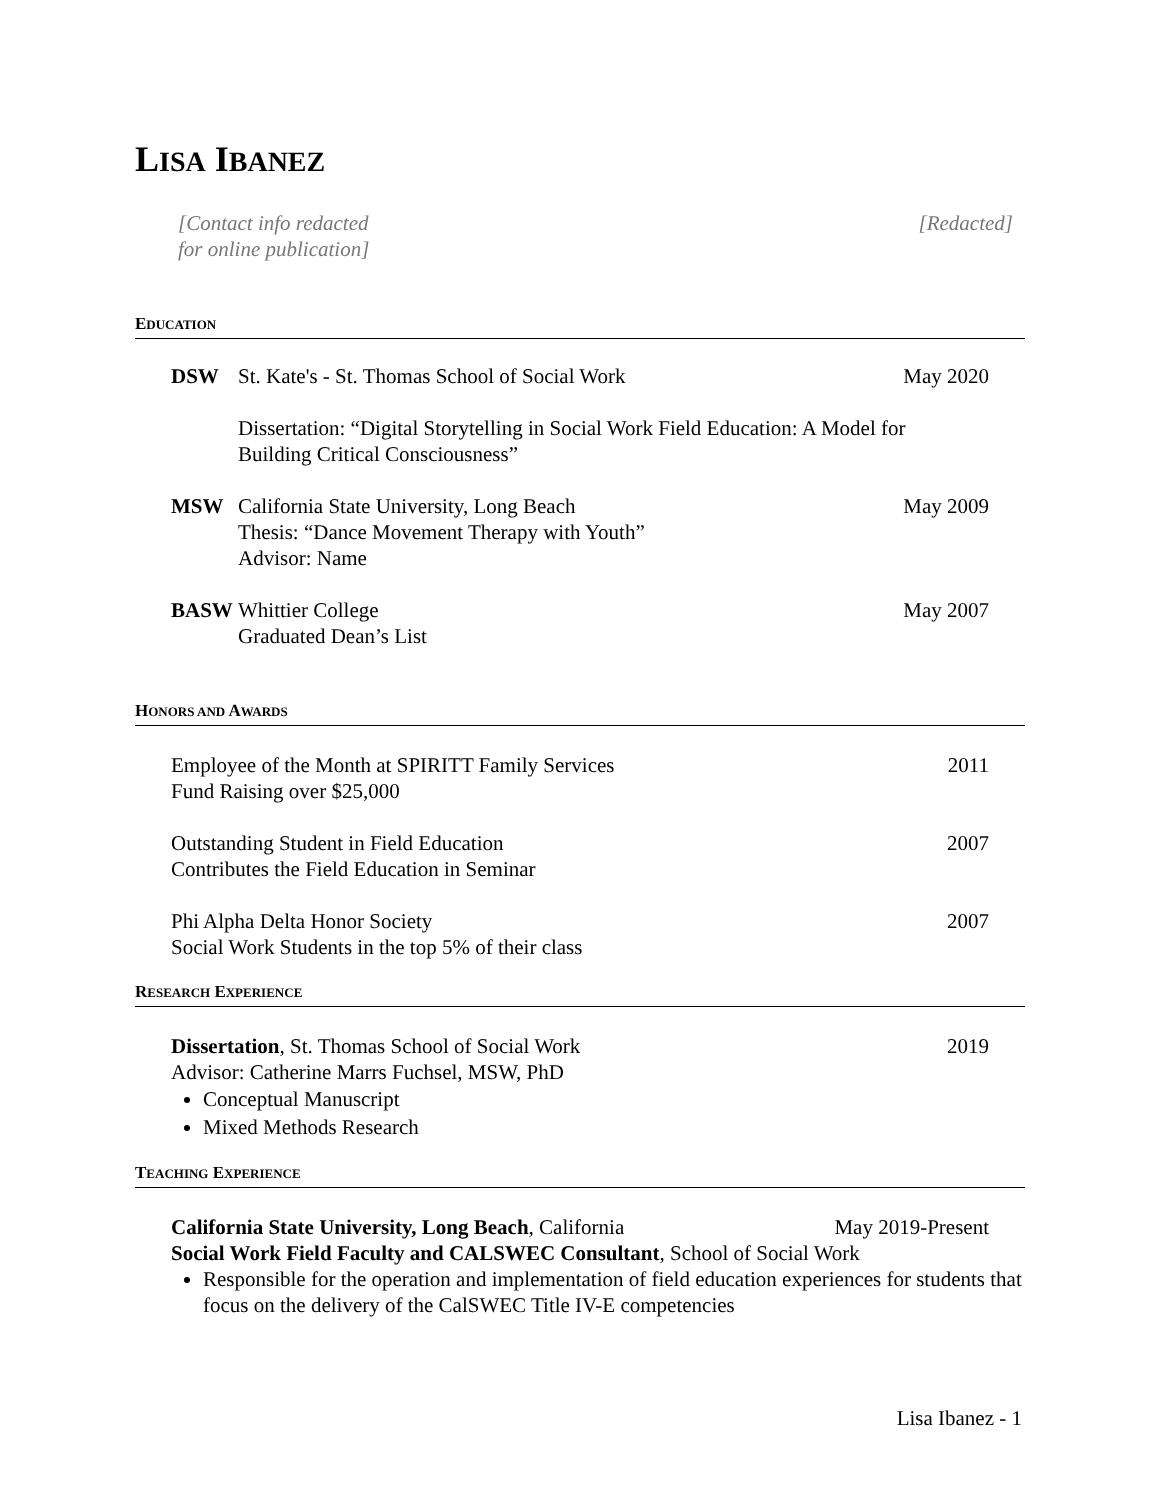LISA IBANEZ
[Contact info redacted
for online publication]
[Redacted]
EDUCATION
DSW St. Kate's - St. Thomas School of Social Work
May 2020
Dissertation: “Digital Storytelling in Social Work Field Education: A Model for
Building Critical Consciousness”
MSW California State University, Long Beach
May 2009
Thesis: “Dance Movement Therapy with Youth”
Advisor: Name
BASW Whittier College May 2007
Graduated Dean’s List
HONORS AND AWARDS
Employee of the Month at SPIRITT Family Services
Fund Raising over $25,000
2011
Outstanding Student in Field Education
Contributes the Field Education in Seminar
2007
Phi Alpha Delta Honor Society
Social Work Students in the top 5% of their class
2007
RESEARCH EXPERIENCE
Dissertation, St. Thomas School of Social Work
Advisor: Catherine Marrs Fuchsel, MSW, PhD
2019
Conceptual Manuscript
Mixed Methods Research
TEACHING EXPERIENCE
California State University, Long Beach, California
May 2019-Present
Social Work Field Faculty and CALSWEC Consultant, School of Social Work
Responsible for the operation and implementation of field education experiences for students that focus on the delivery of the CalSWEC Title IV-E competencies
Lisa Ibanez - 1